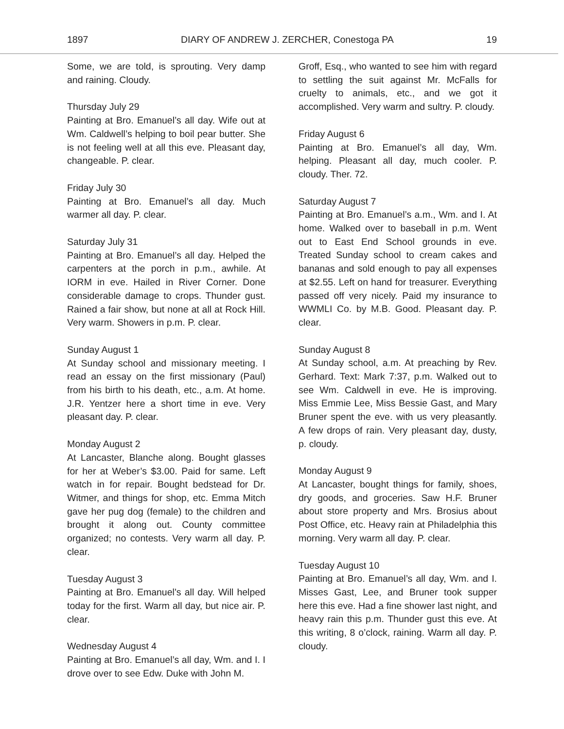1897 DIARY OF ANDREW J. ZERCHER, Conestoga PA 19
Some, we are told, is sprouting. Very damp and raining. Cloudy.
Thursday July 29
Painting at Bro. Emanuel’s all day. Wife out at Wm. Caldwell’s helping to boil pear butter. She is not feeling well at all this eve. Pleasant day, changeable. P. clear.
Friday July 30
Painting at Bro. Emanuel’s all day. Much warmer all day. P. clear.
Saturday July 31
Painting at Bro. Emanuel’s all day. Helped the carpenters at the porch in p.m., awhile. At IORM in eve. Hailed in River Corner. Done considerable damage to crops. Thunder gust. Rained a fair show, but none at all at Rock Hill. Very warm. Showers in p.m. P. clear.
Sunday August 1
At Sunday school and missionary meeting. I read an essay on the first missionary (Paul) from his birth to his death, etc., a.m. At home. J.R. Yentzer here a short time in eve. Very pleasant day. P. clear.
Monday August 2
At Lancaster, Blanche along. Bought glasses for her at Weber’s $3.00. Paid for same. Left watch in for repair. Bought bedstead for Dr. Witmer, and things for shop, etc. Emma Mitch gave her pug dog (female) to the children and brought it along out. County committee organized; no contests. Very warm all day. P. clear.
Tuesday August 3
Painting at Bro. Emanuel’s all day. Will helped today for the first. Warm all day, but nice air. P. clear.
Wednesday August 4
Painting at Bro. Emanuel’s all day, Wm. and I. I drove over to see Edw. Duke with John M.
Groff, Esq., who wanted to see him with regard to settling the suit against Mr. McFalls for cruelty to animals, etc., and we got it accomplished. Very warm and sultry. P. cloudy.
Friday August 6
Painting at Bro. Emanuel’s all day, Wm. helping. Pleasant all day, much cooler. P. cloudy. Ther. 72.
Saturday August 7
Painting at Bro. Emanuel’s a.m., Wm. and I. At home. Walked over to baseball in p.m. Went out to East End School grounds in eve. Treated Sunday school to cream cakes and bananas and sold enough to pay all expenses at $2.55. Left on hand for treasurer. Everything passed off very nicely. Paid my insurance to WWMLI Co. by M.B. Good. Pleasant day. P. clear.
Sunday August 8
At Sunday school, a.m. At preaching by Rev. Gerhard. Text: Mark 7:37, p.m. Walked out to see Wm. Caldwell in eve. He is improving. Miss Emmie Lee, Miss Bessie Gast, and Mary Bruner spent the eve. with us very pleasantly. A few drops of rain. Very pleasant day, dusty, p. cloudy.
Monday August 9
At Lancaster, bought things for family, shoes, dry goods, and groceries. Saw H.F. Bruner about store property and Mrs. Brosius about Post Office, etc. Heavy rain at Philadelphia this morning. Very warm all day. P. clear.
Tuesday August 10
Painting at Bro. Emanuel’s all day, Wm. and I. Misses Gast, Lee, and Bruner took supper here this eve. Had a fine shower last night, and heavy rain this p.m. Thunder gust this eve. At this writing, 8 o’clock, raining. Warm all day. P. cloudy.